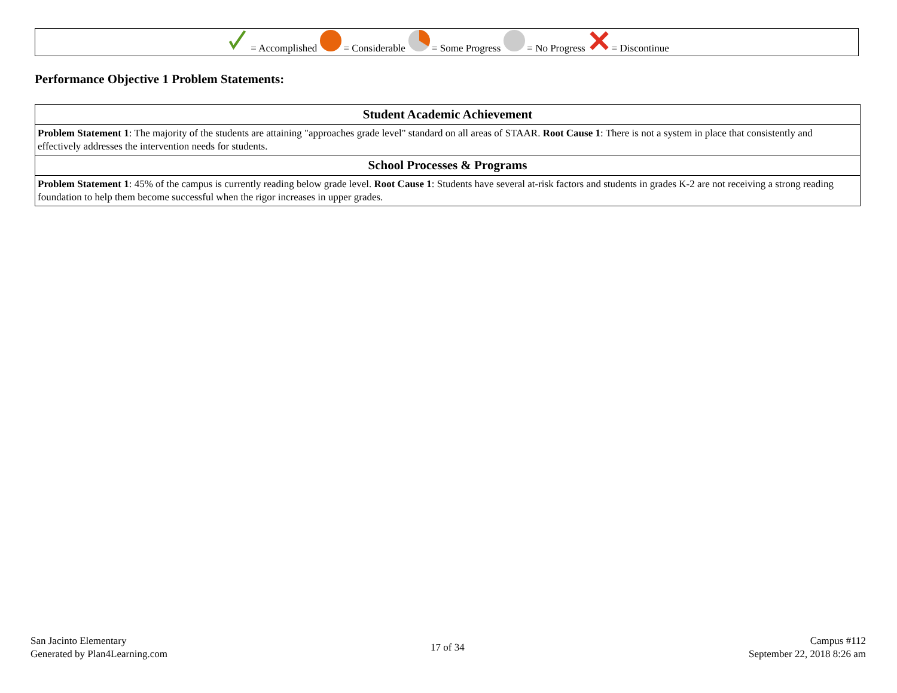= Accomplished = Considerable = Some Progress = No Progress = Discontinue
Performance Objective 1 Problem Statements:
| Student Academic Achievement |
| --- |
| Problem Statement 1 : The majority of the students are attaining "approaches grade level" standard on all areas of STAAR. Root Cause 1 : There is not a system in place that consistently and effectively addresses the intervention needs for students. |
| School Processes & Programs |
| Problem Statement 1 : 45% of the campus is currently reading below grade level. Root Cause 1 : Students have several at-risk factors and students in grades K-2 are not receiving a strong reading foundation to help them become successful when the rigor increases in upper grades. |
San Jacinto Elementary
Generated by Plan4Learning.com
17 of 34
Campus #112
September 22, 2018 8:26 am